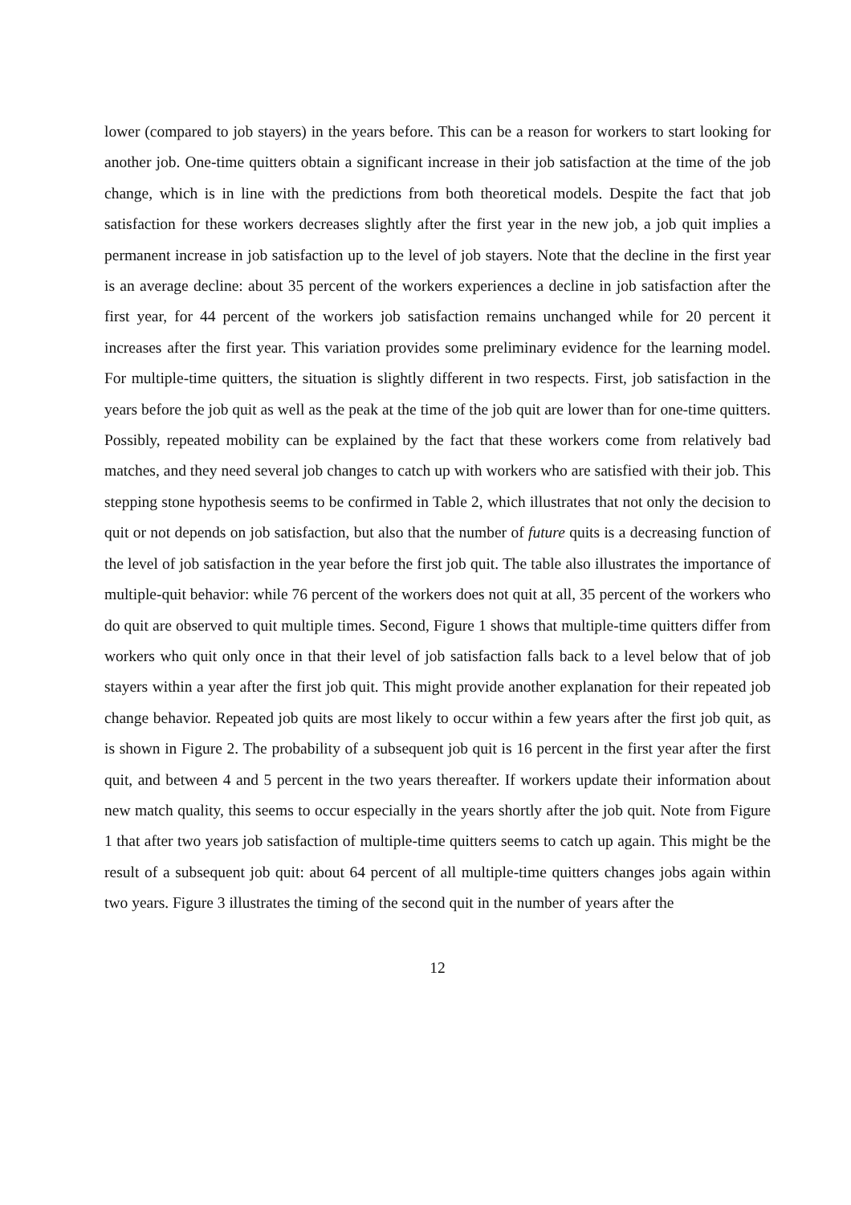lower (compared to job stayers) in the years before. This can be a reason for workers to start looking for another job. One-time quitters obtain a significant increase in their job satisfaction at the time of the job change, which is in line with the predictions from both theoretical models. Despite the fact that job satisfaction for these workers decreases slightly after the first year in the new job, a job quit implies a permanent increase in job satisfaction up to the level of job stayers. Note that the decline in the first year is an average decline: about 35 percent of the workers experiences a decline in job satisfaction after the first year, for 44 percent of the workers job satisfaction remains unchanged while for 20 percent it increases after the first year. This variation provides some preliminary evidence for the learning model. For multiple-time quitters, the situation is slightly different in two respects. First, job satisfaction in the years before the job quit as well as the peak at the time of the job quit are lower than for one-time quitters. Possibly, repeated mobility can be explained by the fact that these workers come from relatively bad matches, and they need several job changes to catch up with workers who are satisfied with their job. This stepping stone hypothesis seems to be confirmed in Table 2, which illustrates that not only the decision to quit or not depends on job satisfaction, but also that the number of future quits is a decreasing function of the level of job satisfaction in the year before the first job quit. The table also illustrates the importance of multiple-quit behavior: while 76 percent of the workers does not quit at all, 35 percent of the workers who do quit are observed to quit multiple times. Second, Figure 1 shows that multiple-time quitters differ from workers who quit only once in that their level of job satisfaction falls back to a level below that of job stayers within a year after the first job quit. This might provide another explanation for their repeated job change behavior. Repeated job quits are most likely to occur within a few years after the first job quit, as is shown in Figure 2. The probability of a subsequent job quit is 16 percent in the first year after the first quit, and between 4 and 5 percent in the two years thereafter. If workers update their information about new match quality, this seems to occur especially in the years shortly after the job quit. Note from Figure 1 that after two years job satisfaction of multiple-time quitters seems to catch up again. This might be the result of a subsequent job quit: about 64 percent of all multiple-time quitters changes jobs again within two years. Figure 3 illustrates the timing of the second quit in the number of years after the
12